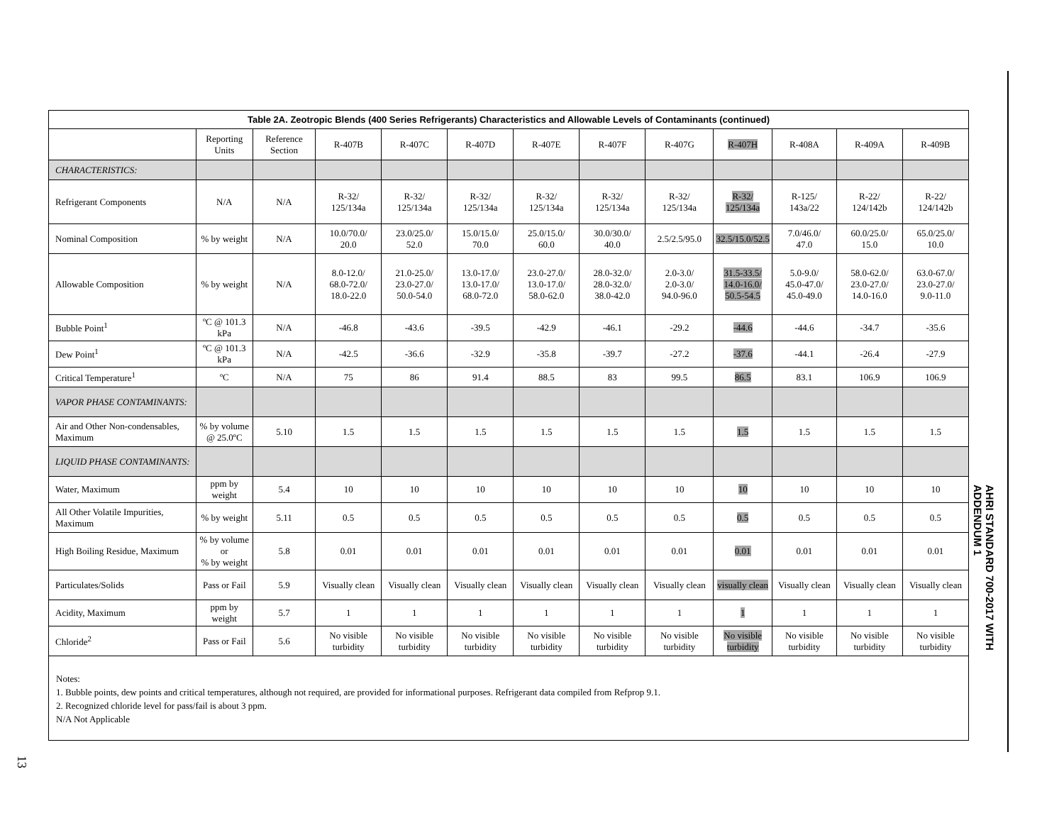Table 2A. Zeotropic Blends (400 Series Refrigerants) Characteristics and Allowable Levels of Contaminants (continued)
| | Reporting Units | Reference Section | R-407B | R-407C | R-407D | R-407E | R-407F | R-407G | R-407H | R-408A | R-409A | R-409B |
| --- | --- | --- | --- | --- | --- | --- | --- | --- | --- | --- | --- | --- |
| CHARACTERISTICS: | | | | | | | | | | | | |
| Refrigerant Components | N/A | N/A | R-32/ 125/134a | R-32/ 125/134a | R-32/ 125/134a | R-32/ 125/134a | R-32/ 125/134a | R-32/ 125/134a | R-32/ 125/134a | R-125/ 143a/22 | R-22/ 124/142b | R-22/ 124/142b |
| Nominal Composition | % by weight | N/A | 10.0/70.0/ 20.0 | 23.0/25.0/ 52.0 | 15.0/15.0/ 70.0 | 25.0/15.0/ 60.0 | 30.0/30.0/ 40.0 | 2.5/2.5/95.0 | 32.5/15.0/52.5 | 7.0/46.0/ 47.0 | 60.0/25.0/ 15.0 | 65.0/25.0/ 10.0 |
| Allowable Composition | % by weight | N/A | 8.0-12.0/ 68.0-72.0/ 18.0-22.0 | 21.0-25.0/ 23.0-27.0/ 50.0-54.0 | 13.0-17.0/ 13.0-17.0/ 68.0-72.0 | 23.0-27.0/ 13.0-17.0/ 58.0-62.0 | 28.0-32.0/ 28.0-32.0/ 38.0-42.0 | 2.0-3.0/ 2.0-3.0/ 94.0-96.0 | 31.5-33.5/ 14.0-16.0/ 50.5-54.5 | 5.0-9.0/ 45.0-47.0/ 45.0-49.0 | 58.0-62.0/ 23.0-27.0/ 14.0-16.0 | 63.0-67.0/ 23.0-27.0/ 9.0-11.0 |
| Bubble Point<sup>1</sup> | ºC @ 101.3 kPa | N/A | -46.8 | -43.6 | -39.5 | -42.9 | -46.1 | -29.2 | -44.6 | -44.6 | -34.7 | -35.6 |
| Dew Point<sup>1</sup> | ºC @ 101.3 kPa | N/A | -42.5 | -36.6 | -32.9 | -35.8 | -39.7 | -27.2 | -37.6 | -44.1 | -26.4 | -27.9 |
| Critical Temperature<sup>1</sup> | ºC | N/A | 75 | 86 | 91.4 | 88.5 | 83 | 99.5 | 86.5 | 83.1 | 106.9 | 106.9 |
| VAPOR PHASE CONTAMINANTS: | | | | | | | | | | | | |
| Air and Other Non-condensables, Maximum | % by volume @ 25.0ºC | 5.10 | 1.5 | 1.5 | 1.5 | 1.5 | 1.5 | 1.5 | 1.5 | 1.5 | 1.5 | 1.5 |
| LIQUID PHASE CONTAMINANTS: | | | | | | | | | | | | |
| Water, Maximum | ppm by weight | 5.4 | 10 | 10 | 10 | 10 | 10 | 10 | 10 | 10 | 10 | 10 |
| All Other Volatile Impurities, Maximum | % by weight | 5.11 | 0.5 | 0.5 | 0.5 | 0.5 | 0.5 | 0.5 | 0.5 | 0.5 | 0.5 | 0.5 |
| High Boiling Residue, Maximum | % by volume or % by weight | 5.8 | 0.01 | 0.01 | 0.01 | 0.01 | 0.01 | 0.01 | 0.01 | 0.01 | 0.01 | 0.01 |
| Particulates/Solids | Pass or Fail | 5.9 | Visually clean | Visually clean | Visually clean | Visually clean | Visually clean | Visually clean | visually clean | Visually clean | Visually clean | Visually clean |
| Acidity, Maximum | ppm by weight | 5.7 | 1 | 1 | 1 | 1 | 1 | 1 | 1 | 1 | 1 | 1 |
| Chloride<sup>2</sup> | Pass or Fail | 5.6 | No visible turbidity | No visible turbidity | No visible turbidity | No visible turbidity | No visible turbidity | No visible turbidity | No visible turbidity | No visible turbidity | No visible turbidity | No visible turbidity |
Notes:
1. Bubble points, dew points and critical temperatures, although not required, are provided for informational purposes. Refrigerant data compiled from Refprop 9.1.
2. Recognized chloride level for pass/fail is about 3 ppm.
N/A Not Applicable
AHRI STANDARD 700-2017 WITH ADDENDUM 1
13